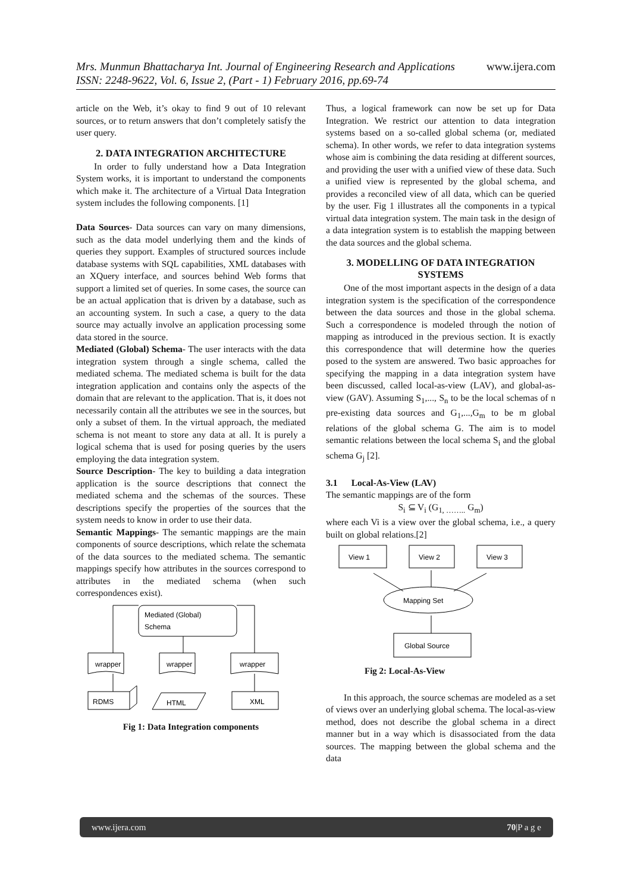Mrs. Munmun Bhattacharya Int. Journal of Engineering Research and Applications www.ijera.com
ISSN: 2248-9622, Vol. 6, Issue 2, (Part - 1) February 2016, pp.69-74
article on the Web, it’s okay to find 9 out of 10 relevant sources, or to return answers that don’t completely satisfy the user query.
2. DATA INTEGRATION ARCHITECTURE
In order to fully understand how a Data Integration System works, it is important to understand the components which make it. The architecture of a Virtual Data Integration system includes the following components. [1]
Data Sources- Data sources can vary on many dimensions, such as the data model underlying them and the kinds of queries they support. Examples of structured sources include database systems with SQL capabilities, XML databases with an XQuery interface, and sources behind Web forms that support a limited set of queries. In some cases, the source can be an actual application that is driven by a database, such as an accounting system. In such a case, a query to the data source may actually involve an application processing some data stored in the source.
Mediated (Global) Schema- The user interacts with the data integration system through a single schema, called the mediated schema. The mediated schema is built for the data integration application and contains only the aspects of the domain that are relevant to the application. That is, it does not necessarily contain all the attributes we see in the sources, but only a subset of them. In the virtual approach, the mediated schema is not meant to store any data at all. It is purely a logical schema that is used for posing queries by the users employing the data integration system.
Source Description- The key to building a data integration application is the source descriptions that connect the mediated schema and the schemas of the sources. These descriptions specify the properties of the sources that the system needs to know in order to use their data.
Semantic Mappings- The semantic mappings are the main components of source descriptions, which relate the schemata of the data sources to the mediated schema. The semantic mappings specify how attributes in the sources correspond to attributes in the mediated schema (when such correspondences exist).
Mediated (Global)
Schema
wrapper
wrapper
wrapper
RDMS
HTML
XML
Fig 1: Data Integration components
Thus, a logical framework can now be set up for Data Integration. We restrict our attention to data integration systems based on a so-called global schema (or, mediated schema). In other words, we refer to data integration systems whose aim is combining the data residing at different sources, and providing the user with a unified view of these data. Such a unified view is represented by the global schema, and provides a reconciled view of all data, which can be queried by the user. Fig 1 illustrates all the components in a typical virtual data integration system. The main task in the design of a data integration system is to establish the mapping between the data sources and the global schema.
3. MODELLING OF DATA INTEGRATION SYSTEMS
One of the most important aspects in the design of a data integration system is the specification of the correspondence between the data sources and those in the global schema. Such a correspondence is modeled through the notion of mapping as introduced in the previous section. It is exactly this correspondence that will determine how the queries posed to the system are answered. Two basic approaches for specifying the mapping in a data integration system have been discussed, called local-as-view (LAV), and global-as-view (GAV). Assuming S<sub>1</sub>,..., S<sub>n</sub> to be the local schemas of n pre-existing data sources and G<sub>1</sub>,...,G<sub>m</sub> to be m global relations of the global schema G. The aim is to model semantic relations between the local schema S<sub>i</sub> and the global schema G<sub>j</sub> [2].
3.1 Local-As-View (LAV)
The semantic mappings are of the form
S<sub>i</sub> ⊆ V<sub>i</sub> (G<sub>1, ……..</sub> G<sub>m</sub>)
where each Vi is a view over the global schema, i.e., a query built on global relations.[2]
View 1
View 2
View 3
Mapping Set
Global Source
Fig 2: Local-As-View
In this approach, the source schemas are modeled as a set of views over an underlying global schema. The local-as-view method, does not describe the global schema in a direct manner but in a way which is disassociated from the data sources. The mapping between the global schema and the data
www.ijera.com 70|P a g e